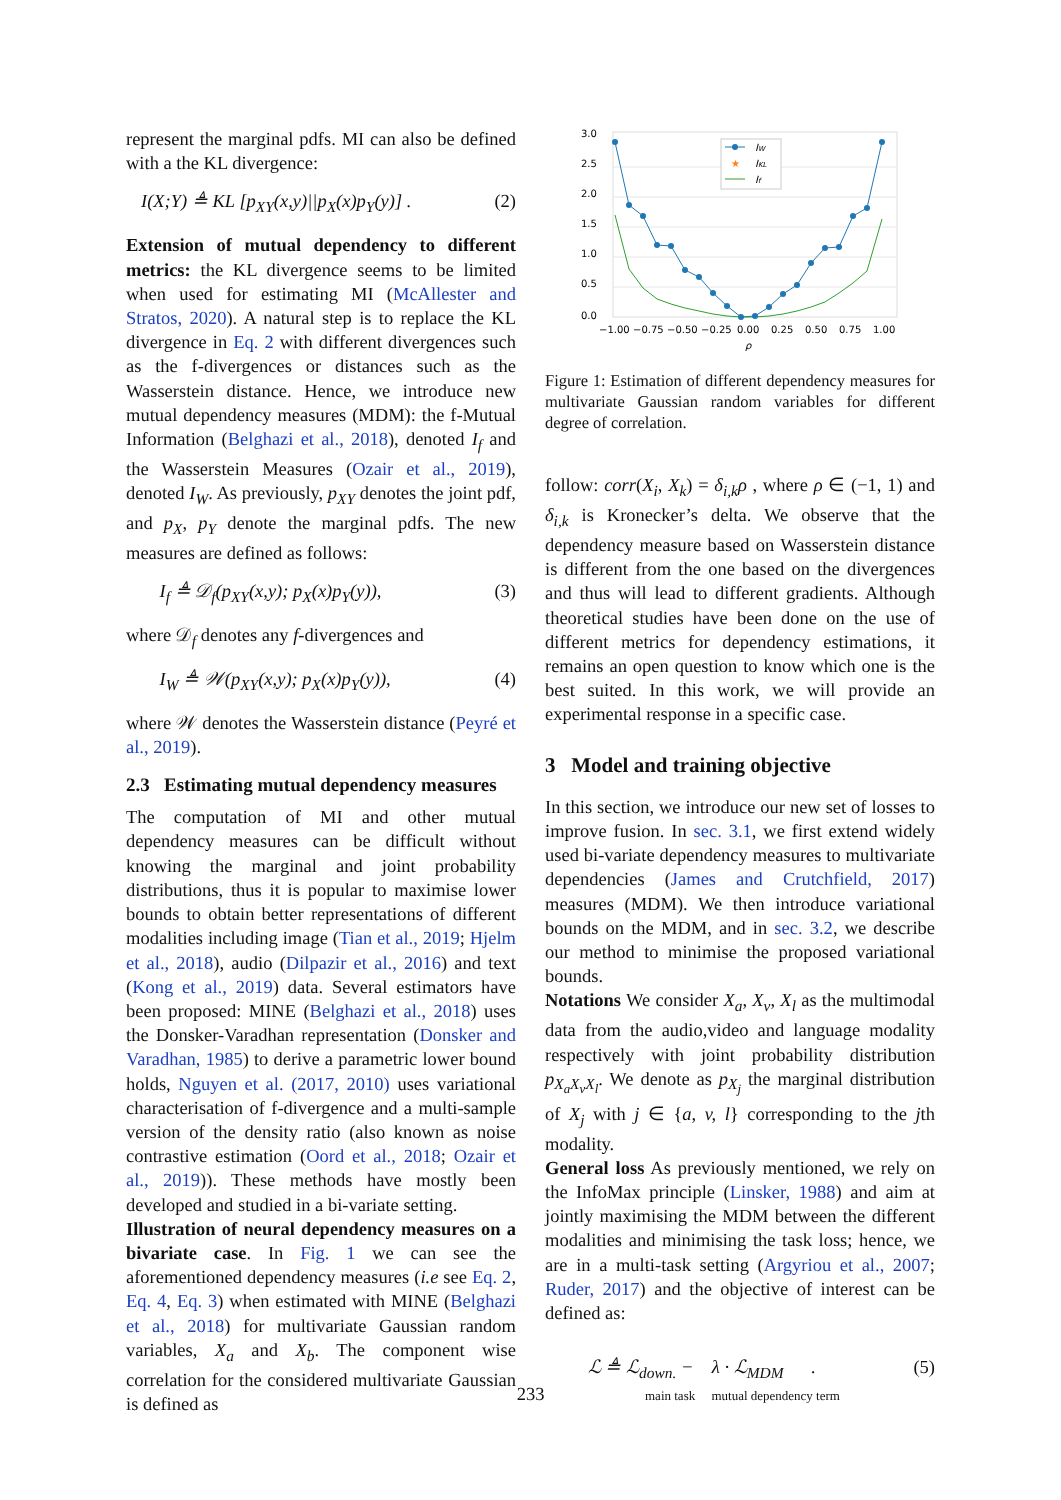represent the marginal pdfs. MI can also be defined with a the KL divergence:
I(X;Y) ≜ KL [p<sub>XY</sub>(x,y)||p<sub>X</sub>(x)p<sub>Y</sub>(y)] . (2)
Extension of mutual dependency to different metrics: the KL divergence seems to be limited when used for estimating MI (McAllester and Stratos, 2020). A natural step is to replace the KL divergence in Eq. 2 with different divergences such as the f-divergences or distances such as the Wasserstein distance. Hence, we introduce new mutual dependency measures (MDM): the f-Mutual Information (Belghazi et al., 2018), denoted I<sub>f</sub> and the Wasserstein Measures (Ozair et al., 2019), denoted I<sub>W</sub>. As previously, p<sub>XY</sub> denotes the joint pdf, and p<sub>X</sub>, p<sub>Y</sub> denote the marginal pdfs. The new measures are defined as follows:
I<sub>f</sub> ≜ 𝒟<sub>f</sub>(p<sub>XY</sub>(x,y); p<sub>X</sub>(x)p<sub>Y</sub>(y)), (3)
where 𝒟<sub>f</sub> denotes any f-divergences and
I<sub>W</sub> ≜ 𝒲(p<sub>XY</sub>(x,y); p<sub>X</sub>(x)p<sub>Y</sub>(y)), (4)
where 𝒲 denotes the Wasserstein distance (Peyré et al., 2019).
2.3 Estimating mutual dependency measures
The computation of MI and other mutual dependency measures can be difficult without knowing the marginal and joint probability distributions, thus it is popular to maximise lower bounds to obtain better representations of different modalities including image (Tian et al., 2019; Hjelm et al., 2018), audio (Dilpazir et al., 2016) and text (Kong et al., 2019) data. Several estimators have been proposed: MINE (Belghazi et al., 2018) uses the Donsker-Varadhan representation (Donsker and Varadhan, 1985) to derive a parametric lower bound holds, Nguyen et al. (2017, 2010) uses variational characterisation of f-divergence and a multi-sample version of the density ratio (also known as noise contrastive estimation (Oord et al., 2018; Ozair et al., 2019)). These methods have mostly been developed and studied in a bi-variate setting.
Illustration of neural dependency measures on a bivariate case. In Fig. 1 we can see the aforementioned dependency measures (i.e see Eq. 2, Eq. 4, Eq. 3) when estimated with MINE (Belghazi et al., 2018) for multivariate Gaussian random variables, X<sub>a</sub> and X<sub>b</sub>. The component wise correlation for the considered multivariate Gaussian is defined as
3.0
2.5
2.0
1.5
1.0
0.5
0.0
−1.00
−0.75
−0.50
−0.25
0.00
0.25
0.50
0.75
1.00
ρ
IW
★
IKL
If
Figure 1: Estimation of different dependency measures for multivariate Gaussian random variables for different degree of correlation.
follow: corr(X<sub>i</sub>, X<sub>k</sub>) = δ<sub>i,k</sub>ρ , where ρ ∈ (−1, 1) and δ<sub>i,k</sub> is Kronecker’s delta. We observe that the dependency measure based on Wasserstein distance is different from the one based on the divergences and thus will lead to different gradients. Although theoretical studies have been done on the use of different metrics for dependency estimations, it remains an open question to know which one is the best suited. In this work, we will provide an experimental response in a specific case.
3 Model and training objective
In this section, we introduce our new set of losses to improve fusion. In sec. 3.1, we first extend widely used bi-variate dependency measures to multivariate dependencies (James and Crutchfield, 2017) measures (MDM). We then introduce variational bounds on the MDM, and in sec. 3.2, we describe our method to minimise the proposed variational bounds.
Notations We consider X<sub>a</sub>, X<sub>v</sub>, X<sub>l</sub> as the multimodal data from the audio,video and language modality respectively with joint probability distribution p<sub>X<sub>a</sub>X<sub>v</sub>X<sub>l</sub></sub>. We denote as p<sub>X<sub>j</sub></sub> the marginal distribution of X<sub>j</sub> with j ∈ {a, v, l} corresponding to the jth modality.
General loss As previously mentioned, we rely on the InfoMax principle (Linsker, 1988) and aim at jointly maximising the MDM between the different modalities and minimising the task loss; hence, we are in a multi-task setting (Argyriou et al., 2007; Ruder, 2017) and the objective of interest can be defined as:
ℒ ≜ ℒ<sub>down.</sub> − λ · ℒ<sub>MDM</sub> . (5)
main task mutual dependency term
233